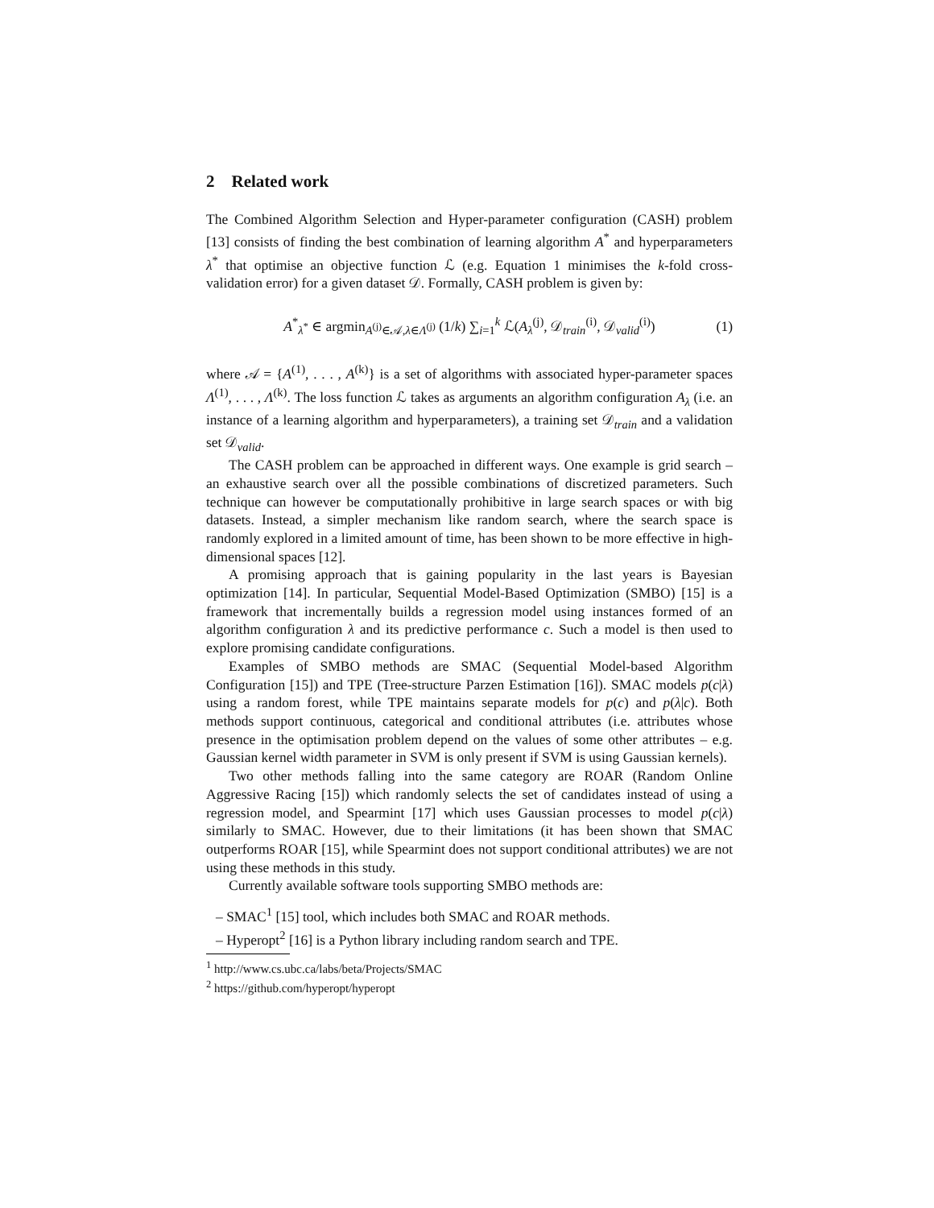2 Related work
The Combined Algorithm Selection and Hyper-parameter configuration (CASH) problem [13] consists of finding the best combination of learning algorithm A<sup>*</sup> and hyperparameters λ<sup>*</sup> that optimise an objective function ℒ (e.g. Equation 1 minimises the k-fold cross-validation error) for a given dataset 𝒟. Formally, CASH problem is given by:
A<sup>*</sup><sub>λ<sup>*</sup></sub> ∈ argmin<sub>A<sup>(j)</sup>∈𝒜,λ∈Λ<sup>(j)</sup></sub> (1/k) ∑<sub>i=1</sub><sup>k</sup> ℒ(A<sub>λ</sub><sup>(j)</sup>, 𝒟<sub>train</sub><sup>(i)</sup>, 𝒟<sub>valid</sub><sup>(i)</sup>) (1)
where 𝒜 = {A<sup>(1)</sup>, . . . , A<sup>(k)</sup>} is a set of algorithms with associated hyper-parameter spaces Λ<sup>(1)</sup>, . . . , Λ<sup>(k)</sup>. The loss function ℒ takes as arguments an algorithm configuration A<sub>λ</sub> (i.e. an instance of a learning algorithm and hyperparameters), a training set 𝒟<sub>train</sub> and a validation set 𝒟<sub>valid</sub>.
The CASH problem can be approached in different ways. One example is grid search – an exhaustive search over all the possible combinations of discretized parameters. Such technique can however be computationally prohibitive in large search spaces or with big datasets. Instead, a simpler mechanism like random search, where the search space is randomly explored in a limited amount of time, has been shown to be more effective in high-dimensional spaces [12].
A promising approach that is gaining popularity in the last years is Bayesian optimization [14]. In particular, Sequential Model-Based Optimization (SMBO) [15] is a framework that incrementally builds a regression model using instances formed of an algorithm configuration λ and its predictive performance c. Such a model is then used to explore promising candidate configurations.
Examples of SMBO methods are SMAC (Sequential Model-based Algorithm Configuration [15]) and TPE (Tree-structure Parzen Estimation [16]). SMAC models p(c|λ) using a random forest, while TPE maintains separate models for p(c) and p(λ|c). Both methods support continuous, categorical and conditional attributes (i.e. attributes whose presence in the optimisation problem depend on the values of some other attributes – e.g. Gaussian kernel width parameter in SVM is only present if SVM is using Gaussian kernels).
Two other methods falling into the same category are ROAR (Random Online Aggressive Racing [15]) which randomly selects the set of candidates instead of using a regression model, and Spearmint [17] which uses Gaussian processes to model p(c|λ) similarly to SMAC. However, due to their limitations (it has been shown that SMAC outperforms ROAR [15], while Spearmint does not support conditional attributes) we are not using these methods in this study.
Currently available software tools supporting SMBO methods are:
– SMAC<sup>1</sup> [15] tool, which includes both SMAC and ROAR methods.
– Hyperopt<sup>2</sup> [16] is a Python library including random search and TPE.
<sup>1</sup> http://www.cs.ubc.ca/labs/beta/Projects/SMAC
<sup>2</sup> https://github.com/hyperopt/hyperopt